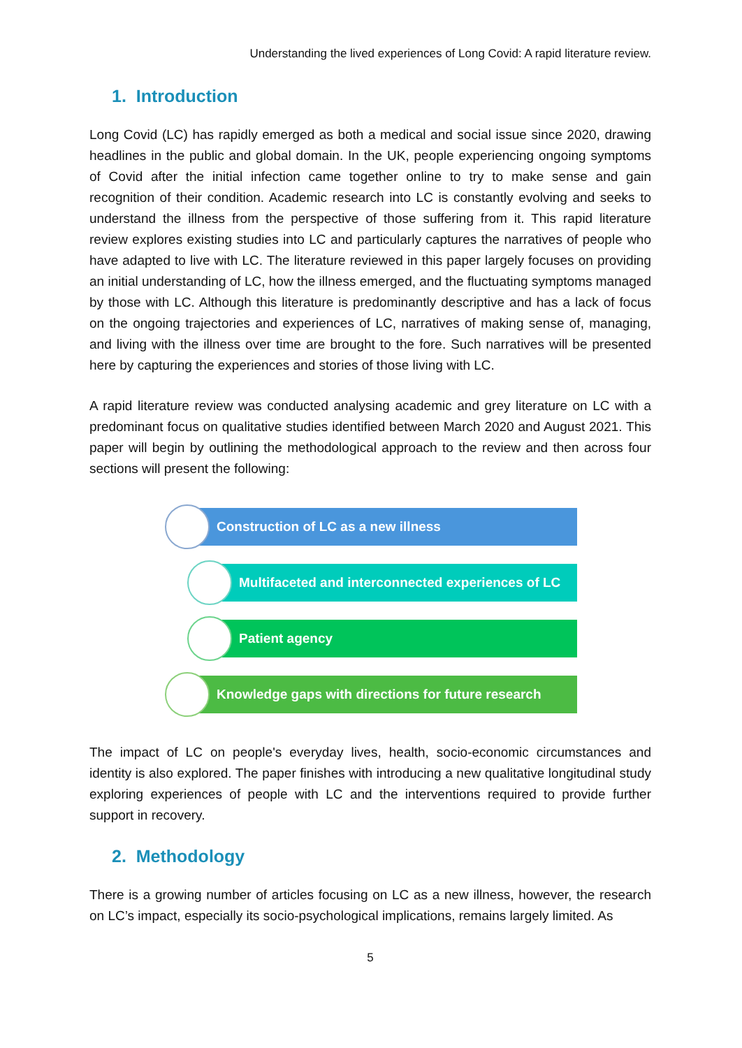Understanding the lived experiences of Long Covid: A rapid literature review.
1. Introduction
Long Covid (LC) has rapidly emerged as both a medical and social issue since 2020, drawing headlines in the public and global domain. In the UK, people experiencing ongoing symptoms of Covid after the initial infection came together online to try to make sense and gain recognition of their condition. Academic research into LC is constantly evolving and seeks to understand the illness from the perspective of those suffering from it. This rapid literature review explores existing studies into LC and particularly captures the narratives of people who have adapted to live with LC. The literature reviewed in this paper largely focuses on providing an initial understanding of LC, how the illness emerged, and the fluctuating symptoms managed by those with LC. Although this literature is predominantly descriptive and has a lack of focus on the ongoing trajectories and experiences of LC, narratives of making sense of, managing, and living with the illness over time are brought to the fore. Such narratives will be presented here by capturing the experiences and stories of those living with LC.
A rapid literature review was conducted analysing academic and grey literature on LC with a predominant focus on qualitative studies identified between March 2020 and August 2021. This paper will begin by outlining the methodological approach to the review and then across four sections will present the following:
Construction of LC as a new illness
Multifaceted and interconnected experiences of LC
Patient agency
Knowledge gaps with directions for future research
The impact of LC on people's everyday lives, health, socio-economic circumstances and identity is also explored. The paper finishes with introducing a new qualitative longitudinal study exploring experiences of people with LC and the interventions required to provide further support in recovery.
2. Methodology
There is a growing number of articles focusing on LC as a new illness, however, the research on LC’s impact, especially its socio-psychological implications, remains largely limited. As
5